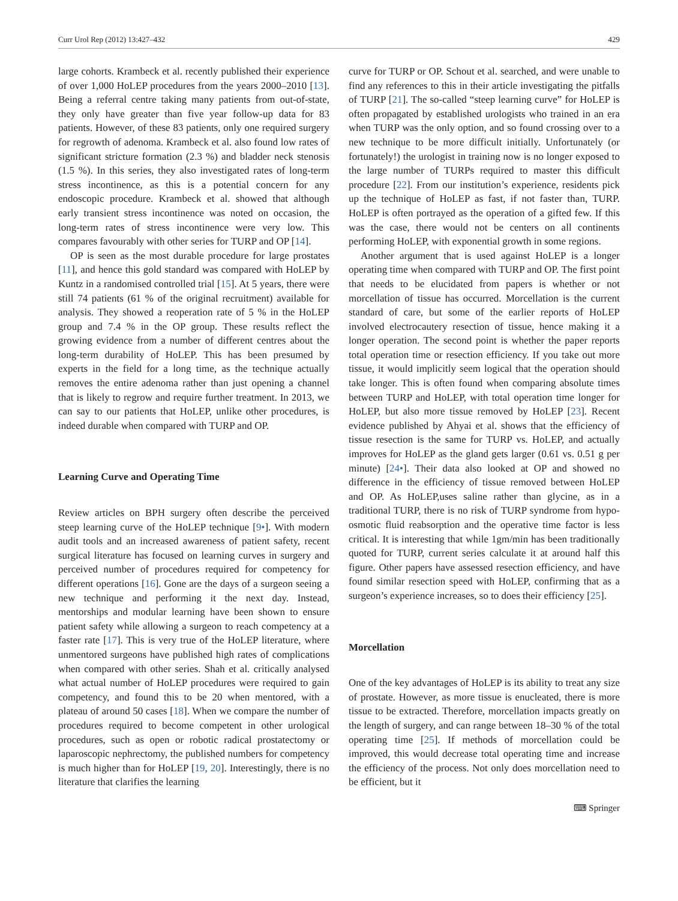Curr Urol Rep (2012) 13:427–432 429
large cohorts. Krambeck et al. recently published their experience of over 1,000 HoLEP procedures from the years 2000–2010 [13]. Being a referral centre taking many patients from out-of-state, they only have greater than five year follow-up data for 83 patients. However, of these 83 patients, only one required surgery for regrowth of adenoma. Krambeck et al. also found low rates of significant stricture formation (2.3 %) and bladder neck stenosis (1.5 %). In this series, they also investigated rates of long-term stress incontinence, as this is a potential concern for any endoscopic procedure. Krambeck et al. showed that although early transient stress incontinence was noted on occasion, the long-term rates of stress incontinence were very low. This compares favourably with other series for TURP and OP [14].
OP is seen as the most durable procedure for large prostates [11], and hence this gold standard was compared with HoLEP by Kuntz in a randomised controlled trial [15]. At 5 years, there were still 74 patients (61 % of the original recruitment) available for analysis. They showed a reoperation rate of 5 % in the HoLEP group and 7.4 % in the OP group. These results reflect the growing evidence from a number of different centres about the long-term durability of HoLEP. This has been presumed by experts in the field for a long time, as the technique actually removes the entire adenoma rather than just opening a channel that is likely to regrow and require further treatment. In 2013, we can say to our patients that HoLEP, unlike other procedures, is indeed durable when compared with TURP and OP.
Learning Curve and Operating Time
Review articles on BPH surgery often describe the perceived steep learning curve of the HoLEP technique [9•]. With modern audit tools and an increased awareness of patient safety, recent surgical literature has focused on learning curves in surgery and perceived number of procedures required for competency for different operations [16]. Gone are the days of a surgeon seeing a new technique and performing it the next day. Instead, mentorships and modular learning have been shown to ensure patient safety while allowing a surgeon to reach competency at a faster rate [17]. This is very true of the HoLEP literature, where unmentored surgeons have published high rates of complications when compared with other series. Shah et al. critically analysed what actual number of HoLEP procedures were required to gain competency, and found this to be 20 when mentored, with a plateau of around 50 cases [18]. When we compare the number of procedures required to become competent in other urological procedures, such as open or robotic radical prostatectomy or laparoscopic nephrectomy, the published numbers for competency is much higher than for HoLEP [19, 20]. Interestingly, there is no literature that clarifies the learning
curve for TURP or OP. Schout et al. searched, and were unable to find any references to this in their article investigating the pitfalls of TURP [21]. The so-called “steep learning curve” for HoLEP is often propagated by established urologists who trained in an era when TURP was the only option, and so found crossing over to a new technique to be more difficult initially. Unfortunately (or fortunately!) the urologist in training now is no longer exposed to the large number of TURPs required to master this difficult procedure [22]. From our institution’s experience, residents pick up the technique of HoLEP as fast, if not faster than, TURP. HoLEP is often portrayed as the operation of a gifted few. If this was the case, there would not be centers on all continents performing HoLEP, with exponential growth in some regions.
Another argument that is used against HoLEP is a longer operating time when compared with TURP and OP. The first point that needs to be elucidated from papers is whether or not morcellation of tissue has occurred. Morcellation is the current standard of care, but some of the earlier reports of HoLEP involved electrocautery resection of tissue, hence making it a longer operation. The second point is whether the paper reports total operation time or resection efficiency. If you take out more tissue, it would implicitly seem logical that the operation should take longer. This is often found when comparing absolute times between TURP and HoLEP, with total operation time longer for HoLEP, but also more tissue removed by HoLEP [23]. Recent evidence published by Ahyai et al. shows that the efficiency of tissue resection is the same for TURP vs. HoLEP, and actually improves for HoLEP as the gland gets larger (0.61 vs. 0.51 g per minute) [24•]. Their data also looked at OP and showed no difference in the efficiency of tissue removed between HoLEP and OP. As HoLEP,uses saline rather than glycine, as in a traditional TURP, there is no risk of TURP syndrome from hypo-osmotic fluid reabsorption and the operative time factor is less critical. It is interesting that while 1gm/min has been traditionally quoted for TURP, current series calculate it at around half this figure. Other papers have assessed resection efficiency, and have found similar resection speed with HoLEP, confirming that as a surgeon’s experience increases, so to does their efficiency [25].
Morcellation
One of the key advantages of HoLEP is its ability to treat any size of prostate. However, as more tissue is enucleated, there is more tissue to be extracted. Therefore, morcellation impacts greatly on the length of surgery, and can range between 18–30 % of the total operating time [25]. If methods of morcellation could be improved, this would decrease total operating time and increase the efficiency of the process. Not only does morcellation need to be efficient, but it
⌨ Springer